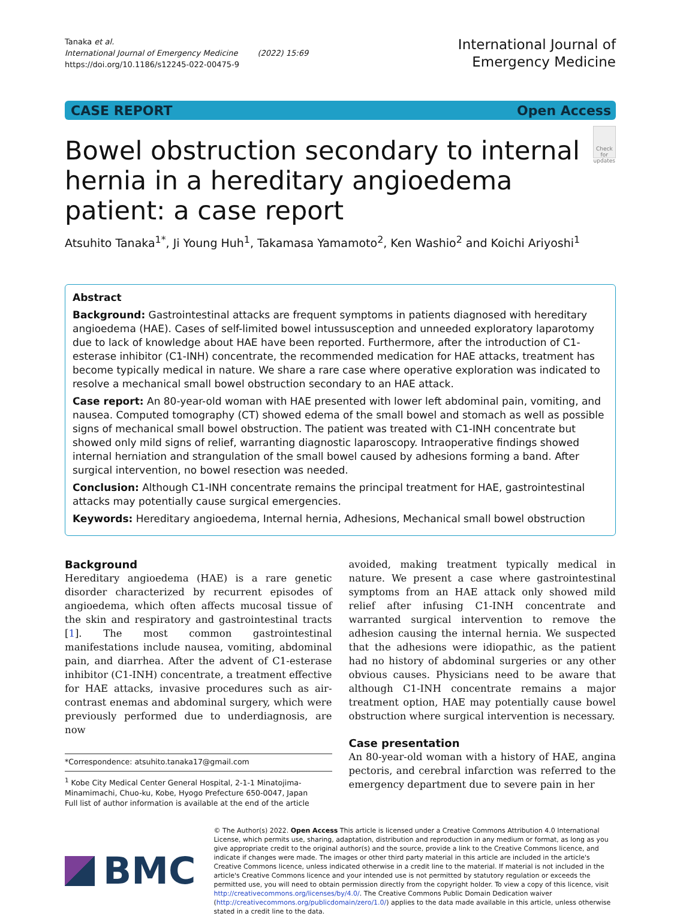Tanaka et al.
International Journal of Emergency Medicine (2022) 15:69
https://doi.org/10.1186/s12245-022-00475-9
International Journal of
Emergency Medicine
CASE REPORT Open Access
Bowel obstruction secondary to internal hernia in a hereditary angioedema patient: a case report
Check for updates
Atsuhito Tanaka<sup>1*</sup>, Ji Young Huh<sup>1</sup>, Takamasa Yamamoto<sup>2</sup>, Ken Washio<sup>2</sup> and Koichi Ariyoshi<sup>1</sup>
Abstract
Background: Gastrointestinal attacks are frequent symptoms in patients diagnosed with hereditary angioedema (HAE). Cases of self-limited bowel intussusception and unneeded exploratory laparotomy due to lack of knowledge about HAE have been reported. Furthermore, after the introduction of C1-esterase inhibitor (C1-INH) concentrate, the recommended medication for HAE attacks, treatment has become typically medical in nature. We share a rare case where operative exploration was indicated to resolve a mechanical small bowel obstruction secondary to an HAE attack.
Case report: An 80-year-old woman with HAE presented with lower left abdominal pain, vomiting, and nausea. Computed tomography (CT) showed edema of the small bowel and stomach as well as possible signs of mechanical small bowel obstruction. The patient was treated with C1-INH concentrate but showed only mild signs of relief, warranting diagnostic laparoscopy. Intraoperative findings showed internal herniation and strangulation of the small bowel caused by adhesions forming a band. After surgical intervention, no bowel resection was needed.
Conclusion: Although C1-INH concentrate remains the principal treatment for HAE, gastrointestinal attacks may potentially cause surgical emergencies.
Keywords: Hereditary angioedema, Internal hernia, Adhesions, Mechanical small bowel obstruction
Background
Hereditary angioedema (HAE) is a rare genetic disorder characterized by recurrent episodes of angioedema, which often affects mucosal tissue of the skin and respiratory and gastrointestinal tracts [1]. The most common gastrointestinal manifestations include nausea, vomiting, abdominal pain, and diarrhea. After the advent of C1-esterase inhibitor (C1-INH) concentrate, a treatment effective for HAE attacks, invasive procedures such as air-contrast enemas and abdominal surgery, which were previously performed due to underdiagnosis, are now
*Correspondence: atsuhito.tanaka17@gmail.com
<sup>1</sup> Kobe City Medical Center General Hospital, 2-1-1 Minatojima-Minamimachi, Chuo-ku, Kobe, Hyogo Prefecture 650-0047, Japan
Full list of author information is available at the end of the article
avoided, making treatment typically medical in nature. We present a case where gastrointestinal symptoms from an HAE attack only showed mild relief after infusing C1-INH concentrate and warranted surgical intervention to remove the adhesion causing the internal hernia. We suspected that the adhesions were idiopathic, as the patient had no history of abdominal surgeries or any other obvious causes. Physicians need to be aware that although C1-INH concentrate remains a major treatment option, HAE may potentially cause bowel obstruction where surgical intervention is necessary.
Case presentation
An 80-year-old woman with a history of HAE, angina pectoris, and cerebral infarction was referred to the emergency department due to severe pain in her
BMC
© The Author(s) 2022. Open Access This article is licensed under a Creative Commons Attribution 4.0 International License, which permits use, sharing, adaptation, distribution and reproduction in any medium or format, as long as you give appropriate credit to the original author(s) and the source, provide a link to the Creative Commons licence, and indicate if changes were made. The images or other third party material in this article are included in the article's Creative Commons licence, unless indicated otherwise in a credit line to the material. If material is not included in the article's Creative Commons licence and your intended use is not permitted by statutory regulation or exceeds the permitted use, you will need to obtain permission directly from the copyright holder. To view a copy of this licence, visit http://creativecommons.org/licenses/by/4.0/. The Creative Commons Public Domain Dedication waiver (http://creativecommons.org/publicdomain/zero/1.0/) applies to the data made available in this article, unless otherwise stated in a credit line to the data.